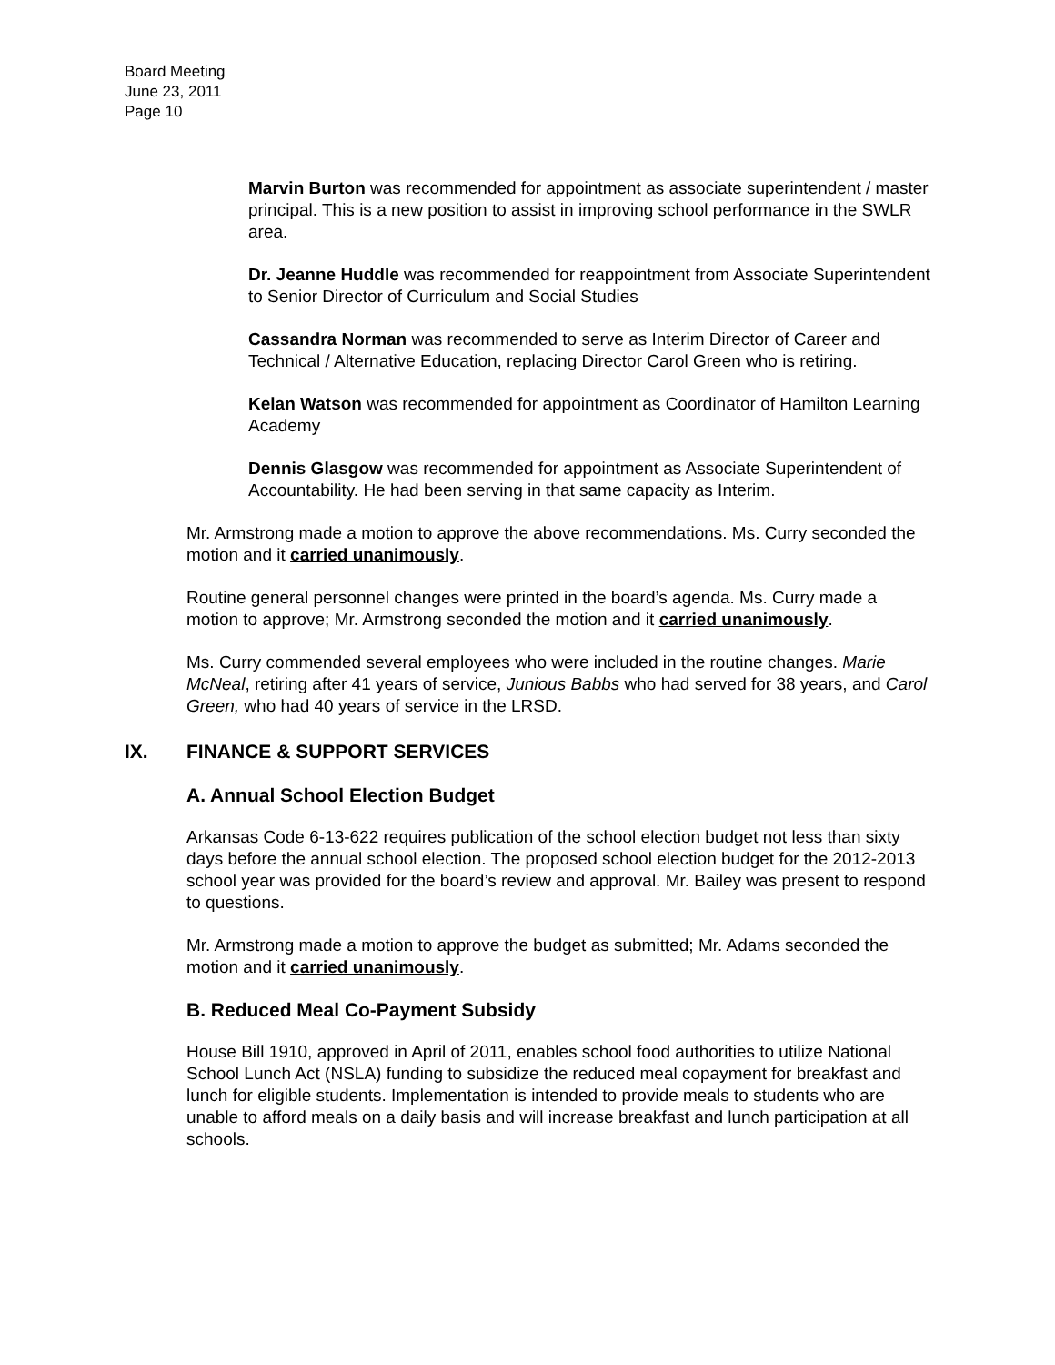Board Meeting
June 23, 2011
Page 10
Marvin Burton was recommended for appointment as associate superintendent / master principal. This is a new position to assist in improving school performance in the SWLR area.
Dr. Jeanne Huddle was recommended for reappointment from Associate Superintendent to Senior Director of Curriculum and Social Studies
Cassandra Norman was recommended to serve as Interim Director of Career and Technical / Alternative Education, replacing Director Carol Green who is retiring.
Kelan Watson was recommended for appointment as Coordinator of Hamilton Learning Academy
Dennis Glasgow was recommended for appointment as Associate Superintendent of Accountability. He had been serving in that same capacity as Interim.
Mr. Armstrong made a motion to approve the above recommendations. Ms. Curry seconded the motion and it carried unanimously.
Routine general personnel changes were printed in the board’s agenda. Ms. Curry made a motion to approve; Mr. Armstrong seconded the motion and it carried unanimously.
Ms. Curry commended several employees who were included in the routine changes. Marie McNeal, retiring after 41 years of service, Junious Babbs who had served for 38 years, and Carol Green, who had 40 years of service in the LRSD.
IX. FINANCE & SUPPORT SERVICES
A. Annual School Election Budget
Arkansas Code 6-13-622 requires publication of the school election budget not less than sixty days before the annual school election. The proposed school election budget for the 2012-2013 school year was provided for the board’s review and approval. Mr. Bailey was present to respond to questions.
Mr. Armstrong made a motion to approve the budget as submitted; Mr. Adams seconded the motion and it carried unanimously.
B. Reduced Meal Co-Payment Subsidy
House Bill 1910, approved in April of 2011, enables school food authorities to utilize National School Lunch Act (NSLA) funding to subsidize the reduced meal copayment for breakfast and lunch for eligible students. Implementation is intended to provide meals to students who are unable to afford meals on a daily basis and will increase breakfast and lunch participation at all schools.